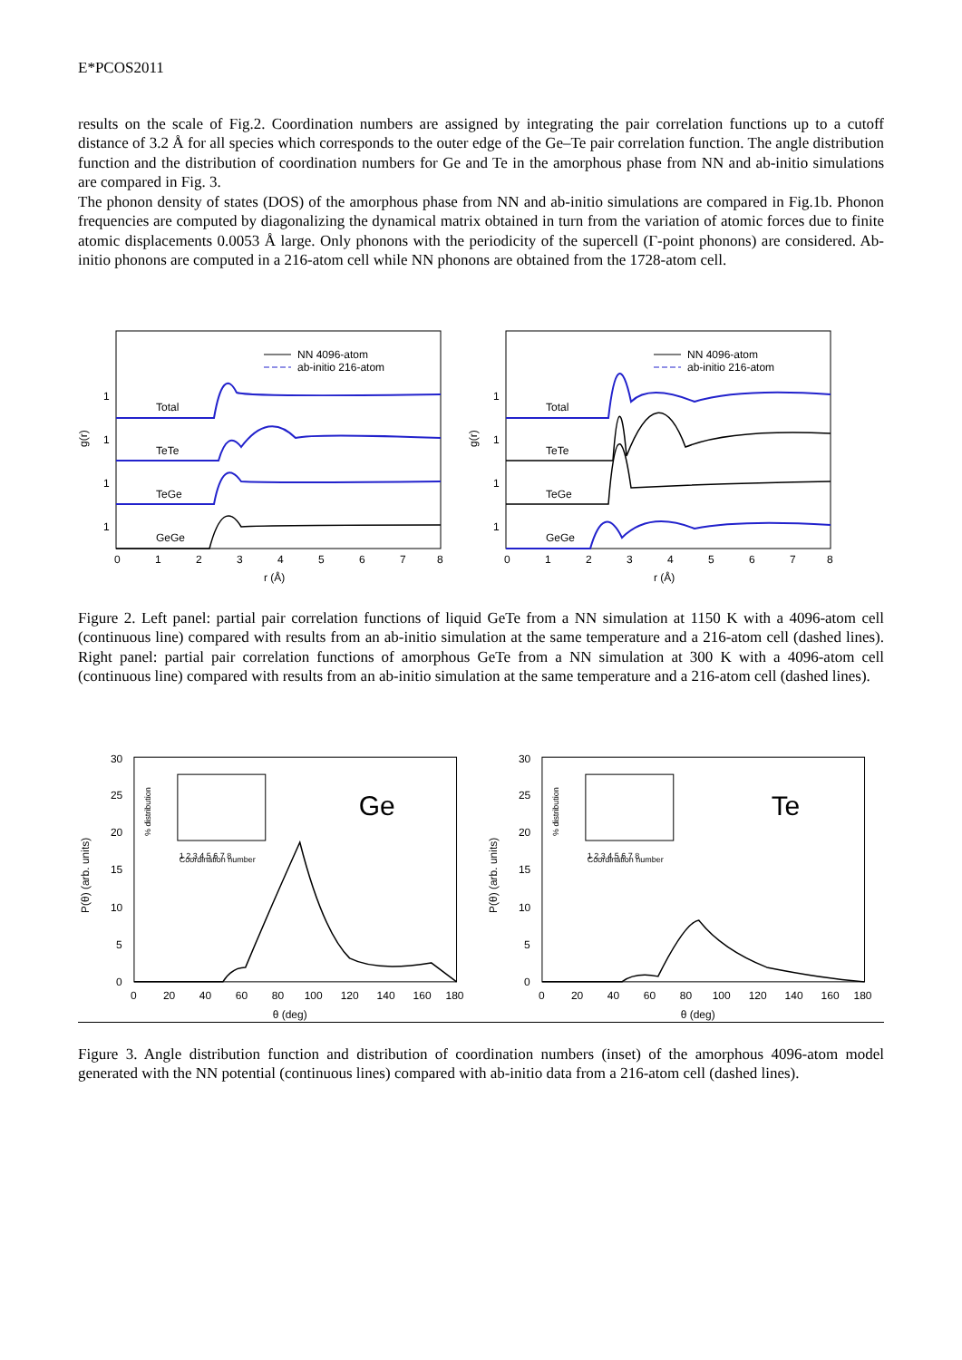E*PCOS2011
results on the scale of Fig.2. Coordination numbers are assigned by integrating the pair correlation functions up to a cutoff distance of 3.2 Å for all species which corresponds to the outer edge of the Ge–Te pair correlation function. The angle distribution function and the distribution of coordination numbers for Ge and Te in the amorphous phase from NN and ab-initio simulations are compared in Fig. 3.
The phonon density of states (DOS) of the amorphous phase from NN and ab-initio simulations are compared in Fig.1b. Phonon frequencies are computed by diagonalizing the dynamical matrix obtained in turn from the variation of atomic forces due to finite atomic displacements 0.0053 Å large. Only phonons with the periodicity of the supercell (Γ-point phonons) are considered. Ab-initio phonons are computed in a 216-atom cell while NN phonons are obtained from the 1728-atom cell.
g(r)
NN 4096-atom
ab-initio 216-atom
Total
TeTe
TeGe
GeGe
1
1
1
1
0
1
2
3
4
5
6
7
8
r (Å)
g(r)
NN 4096-atom
ab-initio 216-atom
Total
TeTe
TeGe
GeGe
1
1
1
1
0
1
2
3
4
5
6
7
8
r (Å)
Figure 2. Left panel: partial pair correlation functions of liquid GeTe from a NN simulation at 1150 K with a 4096-atom cell (continuous line) compared with results from an ab-initio simulation at the same temperature and a 216-atom cell (dashed lines). Right panel: partial pair correlation functions of amorphous GeTe from a NN simulation at 300 K with a 4096-atom cell (continuous line) compared with results from an ab-initio simulation at the same temperature and a 216-atom cell (dashed lines).
P(θ) (arb. units)
30
25
20
15
10
5
0
1 2 3 4 5 6 7 8
Coordination number
% distribution
Ge
0
20
40
60
80
100
120
140
160
180
θ (deg)
P(θ) (arb. units)
30
25
20
15
10
5
0
1 2 3 4 5 6 7 8
Coordination number
% distribution
Te
0
20
40
60
80
100
120
140
160
180
θ (deg)
Figure 3. Angle distribution function and distribution of coordination numbers (inset) of the amorphous 4096-atom model generated with the NN potential (continuous lines) compared with ab-initio data from a 216-atom cell (dashed lines).